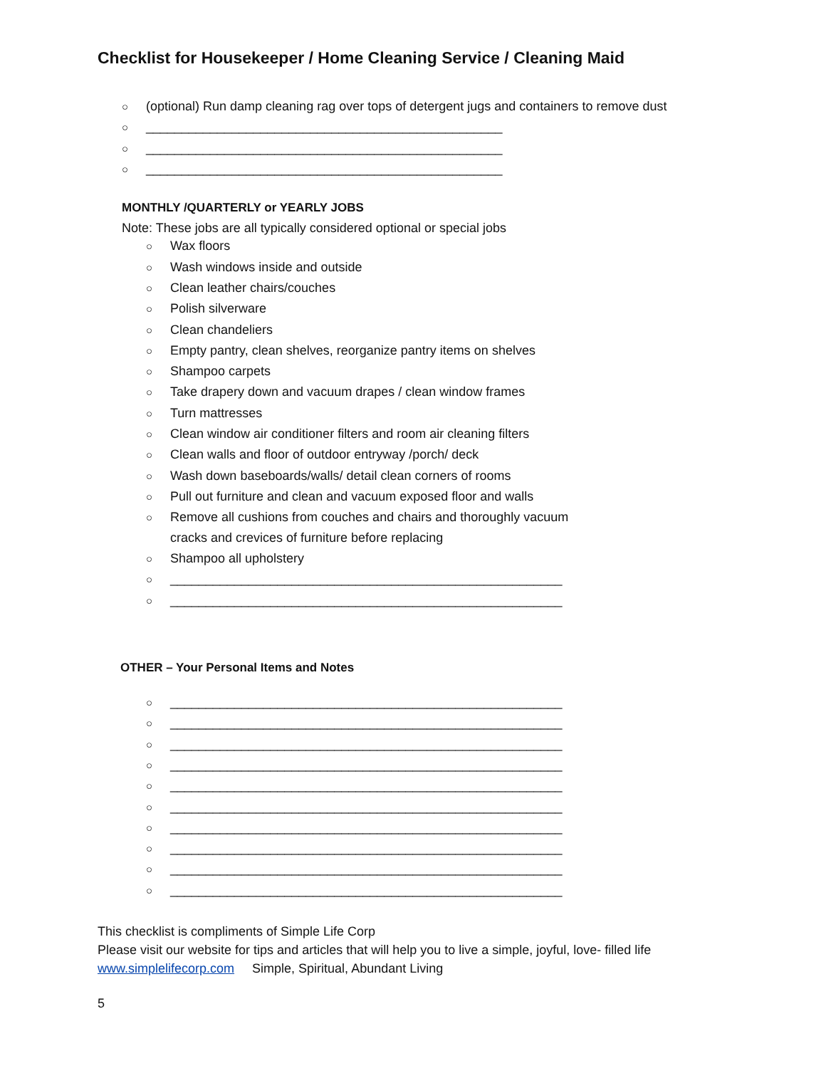Checklist for Housekeeper / Home Cleaning Service / Cleaning Maid
○ (optional) Run damp cleaning rag over tops of detergent jugs and containers to remove dust
○ __________________________________________________
○ __________________________________________________
○ __________________________________________________
MONTHLY /QUARTERLY or YEARLY JOBS
Note: These jobs are all typically considered optional or special jobs
○ Wax floors
○ Wash windows inside and outside
○ Clean leather chairs/couches
○ Polish silverware
○ Clean chandeliers
○ Empty pantry, clean shelves, reorganize pantry items on shelves
○ Shampoo carpets
○ Take drapery down and vacuum drapes / clean window frames
○ Turn mattresses
○ Clean window air conditioner filters and room air cleaning filters
○ Clean walls and floor of outdoor entryway /porch/ deck
○ Wash down baseboards/walls/ detail clean corners of rooms
○ Pull out furniture and clean and vacuum exposed floor and walls
○ Remove all cushions from couches and chairs and thoroughly vacuum
cracks and crevices of furniture before replacing
○ Shampoo all upholstery
○ _______________________________________________________
○ _______________________________________________________
OTHER – Your Personal Items and Notes
○ _______________________________________________________
○ _______________________________________________________
○ _______________________________________________________
○ _______________________________________________________
○ _______________________________________________________
○ _______________________________________________________
○ _______________________________________________________
○ _______________________________________________________
○ _______________________________________________________
○ _______________________________________________________
This checklist is compliments of Simple Life Corp
Please visit our website for tips and articles that will help you to live a simple, joyful, love- filled life
www.simplelifecorp.com Simple, Spiritual, Abundant Living
5